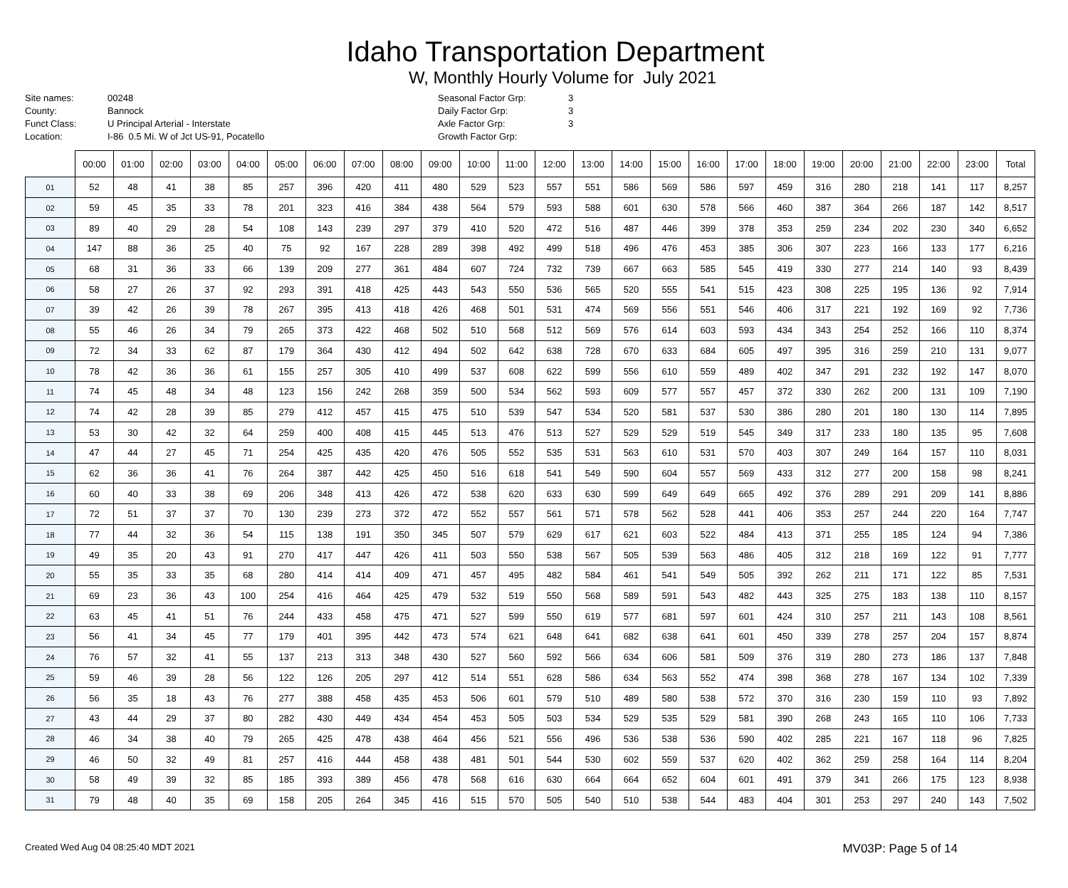Idaho Transportation Department
W, Monthly Hourly Volume for July 2021
Site names:
County:
Funct Class:
Location:
00248
Bannock
U Principal Arterial - Interstate
I-86 0.5 Mi. W of Jct US-91, Pocatello
Seasonal Factor Grp:
Daily Factor Grp:
Axle Factor Grp:
Growth Factor Grp:
3
3
3
| | 00:00 | 01:00 | 02:00 | 03:00 | 04:00 | 05:00 | 06:00 | 07:00 | 08:00 | 09:00 | 10:00 | 11:00 | 12:00 | 13:00 | 14:00 | 15:00 | 16:00 | 17:00 | 18:00 | 19:00 | 20:00 | 21:00 | 22:00 | 23:00 | Total |
| --- | --- | --- | --- | --- | --- | --- | --- | --- | --- | --- | --- | --- | --- | --- | --- | --- | --- | --- | --- | --- | --- | --- | --- | --- | --- |
| 01 | 52 | 48 | 41 | 38 | 85 | 257 | 396 | 420 | 411 | 480 | 529 | 523 | 557 | 551 | 586 | 569 | 586 | 597 | 459 | 316 | 280 | 218 | 141 | 117 | 8,257 |
| 02 | 59 | 45 | 35 | 33 | 78 | 201 | 323 | 416 | 384 | 438 | 564 | 579 | 593 | 588 | 601 | 630 | 578 | 566 | 460 | 387 | 364 | 266 | 187 | 142 | 8,517 |
| 03 | 89 | 40 | 29 | 28 | 54 | 108 | 143 | 239 | 297 | 379 | 410 | 520 | 472 | 516 | 487 | 446 | 399 | 378 | 353 | 259 | 234 | 202 | 230 | 340 | 6,652 |
| 04 | 147 | 88 | 36 | 25 | 40 | 75 | 92 | 167 | 228 | 289 | 398 | 492 | 499 | 518 | 496 | 476 | 453 | 385 | 306 | 307 | 223 | 166 | 133 | 177 | 6,216 |
| 05 | 68 | 31 | 36 | 33 | 66 | 139 | 209 | 277 | 361 | 484 | 607 | 724 | 732 | 739 | 667 | 663 | 585 | 545 | 419 | 330 | 277 | 214 | 140 | 93 | 8,439 |
| 06 | 58 | 27 | 26 | 37 | 92 | 293 | 391 | 418 | 425 | 443 | 543 | 550 | 536 | 565 | 520 | 555 | 541 | 515 | 423 | 308 | 225 | 195 | 136 | 92 | 7,914 |
| 07 | 39 | 42 | 26 | 39 | 78 | 267 | 395 | 413 | 418 | 426 | 468 | 501 | 531 | 474 | 569 | 556 | 551 | 546 | 406 | 317 | 221 | 192 | 169 | 92 | 7,736 |
| 08 | 55 | 46 | 26 | 34 | 79 | 265 | 373 | 422 | 468 | 502 | 510 | 568 | 512 | 569 | 576 | 614 | 603 | 593 | 434 | 343 | 254 | 252 | 166 | 110 | 8,374 |
| 09 | 72 | 34 | 33 | 62 | 87 | 179 | 364 | 430 | 412 | 494 | 502 | 642 | 638 | 728 | 670 | 633 | 684 | 605 | 497 | 395 | 316 | 259 | 210 | 131 | 9,077 |
| 10 | 78 | 42 | 36 | 36 | 61 | 155 | 257 | 305 | 410 | 499 | 537 | 608 | 622 | 599 | 556 | 610 | 559 | 489 | 402 | 347 | 291 | 232 | 192 | 147 | 8,070 |
| 11 | 74 | 45 | 48 | 34 | 48 | 123 | 156 | 242 | 268 | 359 | 500 | 534 | 562 | 593 | 609 | 577 | 557 | 457 | 372 | 330 | 262 | 200 | 131 | 109 | 7,190 |
| 12 | 74 | 42 | 28 | 39 | 85 | 279 | 412 | 457 | 415 | 475 | 510 | 539 | 547 | 534 | 520 | 581 | 537 | 530 | 386 | 280 | 201 | 180 | 130 | 114 | 7,895 |
| 13 | 53 | 30 | 42 | 32 | 64 | 259 | 400 | 408 | 415 | 445 | 513 | 476 | 513 | 527 | 529 | 529 | 519 | 545 | 349 | 317 | 233 | 180 | 135 | 95 | 7,608 |
| 14 | 47 | 44 | 27 | 45 | 71 | 254 | 425 | 435 | 420 | 476 | 505 | 552 | 535 | 531 | 563 | 610 | 531 | 570 | 403 | 307 | 249 | 164 | 157 | 110 | 8,031 |
| 15 | 62 | 36 | 36 | 41 | 76 | 264 | 387 | 442 | 425 | 450 | 516 | 618 | 541 | 549 | 590 | 604 | 557 | 569 | 433 | 312 | 277 | 200 | 158 | 98 | 8,241 |
| 16 | 60 | 40 | 33 | 38 | 69 | 206 | 348 | 413 | 426 | 472 | 538 | 620 | 633 | 630 | 599 | 649 | 649 | 665 | 492 | 376 | 289 | 291 | 209 | 141 | 8,886 |
| 17 | 72 | 51 | 37 | 37 | 70 | 130 | 239 | 273 | 372 | 472 | 552 | 557 | 561 | 571 | 578 | 562 | 528 | 441 | 406 | 353 | 257 | 244 | 220 | 164 | 7,747 |
| 18 | 77 | 44 | 32 | 36 | 54 | 115 | 138 | 191 | 350 | 345 | 507 | 579 | 629 | 617 | 621 | 603 | 522 | 484 | 413 | 371 | 255 | 185 | 124 | 94 | 7,386 |
| 19 | 49 | 35 | 20 | 43 | 91 | 270 | 417 | 447 | 426 | 411 | 503 | 550 | 538 | 567 | 505 | 539 | 563 | 486 | 405 | 312 | 218 | 169 | 122 | 91 | 7,777 |
| 20 | 55 | 35 | 33 | 35 | 68 | 280 | 414 | 414 | 409 | 471 | 457 | 495 | 482 | 584 | 461 | 541 | 549 | 505 | 392 | 262 | 211 | 171 | 122 | 85 | 7,531 |
| 21 | 69 | 23 | 36 | 43 | 100 | 254 | 416 | 464 | 425 | 479 | 532 | 519 | 550 | 568 | 589 | 591 | 543 | 482 | 443 | 325 | 275 | 183 | 138 | 110 | 8,157 |
| 22 | 63 | 45 | 41 | 51 | 76 | 244 | 433 | 458 | 475 | 471 | 527 | 599 | 550 | 619 | 577 | 681 | 597 | 601 | 424 | 310 | 257 | 211 | 143 | 108 | 8,561 |
| 23 | 56 | 41 | 34 | 45 | 77 | 179 | 401 | 395 | 442 | 473 | 574 | 621 | 648 | 641 | 682 | 638 | 641 | 601 | 450 | 339 | 278 | 257 | 204 | 157 | 8,874 |
| 24 | 76 | 57 | 32 | 41 | 55 | 137 | 213 | 313 | 348 | 430 | 527 | 560 | 592 | 566 | 634 | 606 | 581 | 509 | 376 | 319 | 280 | 273 | 186 | 137 | 7,848 |
| 25 | 59 | 46 | 39 | 28 | 56 | 122 | 126 | 205 | 297 | 412 | 514 | 551 | 628 | 586 | 634 | 563 | 552 | 474 | 398 | 368 | 278 | 167 | 134 | 102 | 7,339 |
| 26 | 56 | 35 | 18 | 43 | 76 | 277 | 388 | 458 | 435 | 453 | 506 | 601 | 579 | 510 | 489 | 580 | 538 | 572 | 370 | 316 | 230 | 159 | 110 | 93 | 7,892 |
| 27 | 43 | 44 | 29 | 37 | 80 | 282 | 430 | 449 | 434 | 454 | 453 | 505 | 503 | 534 | 529 | 535 | 529 | 581 | 390 | 268 | 243 | 165 | 110 | 106 | 7,733 |
| 28 | 46 | 34 | 38 | 40 | 79 | 265 | 425 | 478 | 438 | 464 | 456 | 521 | 556 | 496 | 536 | 538 | 536 | 590 | 402 | 285 | 221 | 167 | 118 | 96 | 7,825 |
| 29 | 46 | 50 | 32 | 49 | 81 | 257 | 416 | 444 | 458 | 438 | 481 | 501 | 544 | 530 | 602 | 559 | 537 | 620 | 402 | 362 | 259 | 258 | 164 | 114 | 8,204 |
| 30 | 58 | 49 | 39 | 32 | 85 | 185 | 393 | 389 | 456 | 478 | 568 | 616 | 630 | 664 | 664 | 652 | 604 | 601 | 491 | 379 | 341 | 266 | 175 | 123 | 8,938 |
| 31 | 79 | 48 | 40 | 35 | 69 | 158 | 205 | 264 | 345 | 416 | 515 | 570 | 505 | 540 | 510 | 538 | 544 | 483 | 404 | 301 | 253 | 297 | 240 | 143 | 7,502 |
Created Wed Aug 04 08:25:40 MDT 2021
MV03P: Page 5 of 14